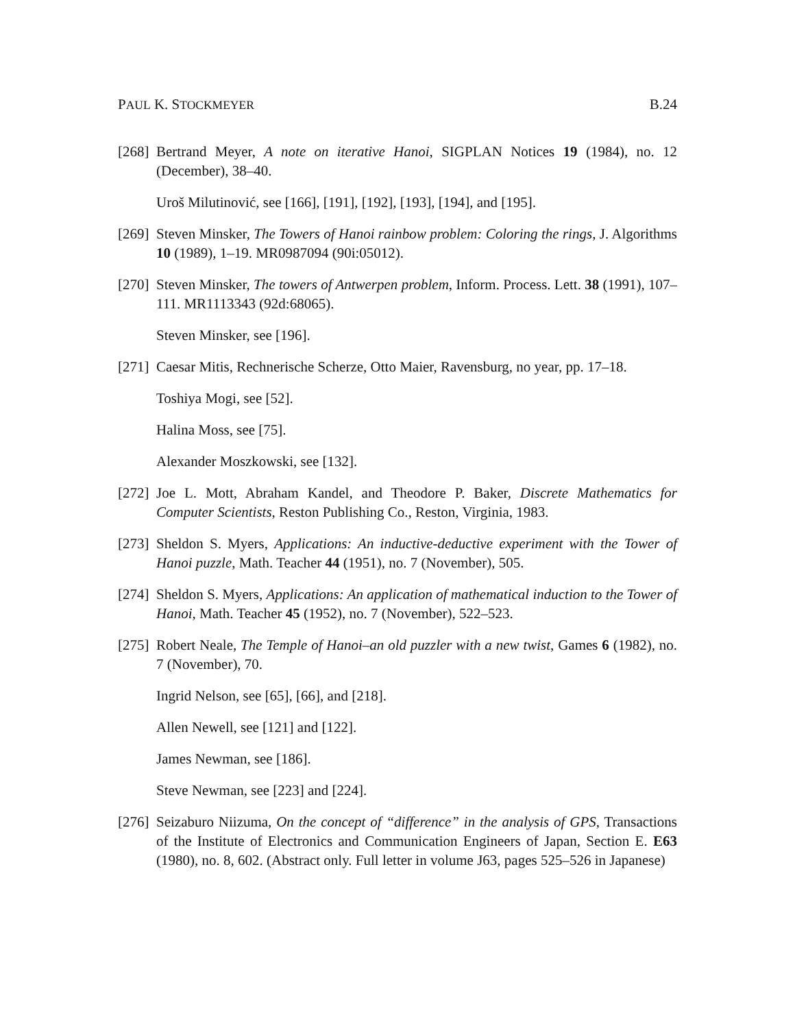PAUL K. STOCKMEYER B.24
[268] Bertrand Meyer, A note on iterative Hanoi, SIGPLAN Notices 19 (1984), no. 12 (December), 38–40.
Uroš Milutinović, see [166], [191], [192], [193], [194], and [195].
[269] Steven Minsker, The Towers of Hanoi rainbow problem: Coloring the rings, J. Algorithms 10 (1989), 1–19. MR0987094 (90i:05012).
[270] Steven Minsker, The towers of Antwerpen problem, Inform. Process. Lett. 38 (1991), 107–111. MR1113343 (92d:68065).
Steven Minsker, see [196].
[271] Caesar Mitis, Rechnerische Scherze, Otto Maier, Ravensburg, no year, pp. 17–18.
Toshiya Mogi, see [52].
Halina Moss, see [75].
Alexander Moszkowski, see [132].
[272] Joe L. Mott, Abraham Kandel, and Theodore P. Baker, Discrete Mathematics for Computer Scientists, Reston Publishing Co., Reston, Virginia, 1983.
[273] Sheldon S. Myers, Applications: An inductive-deductive experiment with the Tower of Hanoi puzzle, Math. Teacher 44 (1951), no. 7 (November), 505.
[274] Sheldon S. Myers, Applications: An application of mathematical induction to the Tower of Hanoi, Math. Teacher 45 (1952), no. 7 (November), 522–523.
[275] Robert Neale, The Temple of Hanoi–an old puzzler with a new twist, Games 6 (1982), no. 7 (November), 70.
Ingrid Nelson, see [65], [66], and [218].
Allen Newell, see [121] and [122].
James Newman, see [186].
Steve Newman, see [223] and [224].
[276] Seizaburo Niizuma, On the concept of “difference” in the analysis of GPS, Transactions of the Institute of Electronics and Communication Engineers of Japan, Section E. E63 (1980), no. 8, 602. (Abstract only. Full letter in volume J63, pages 525–526 in Japanese)